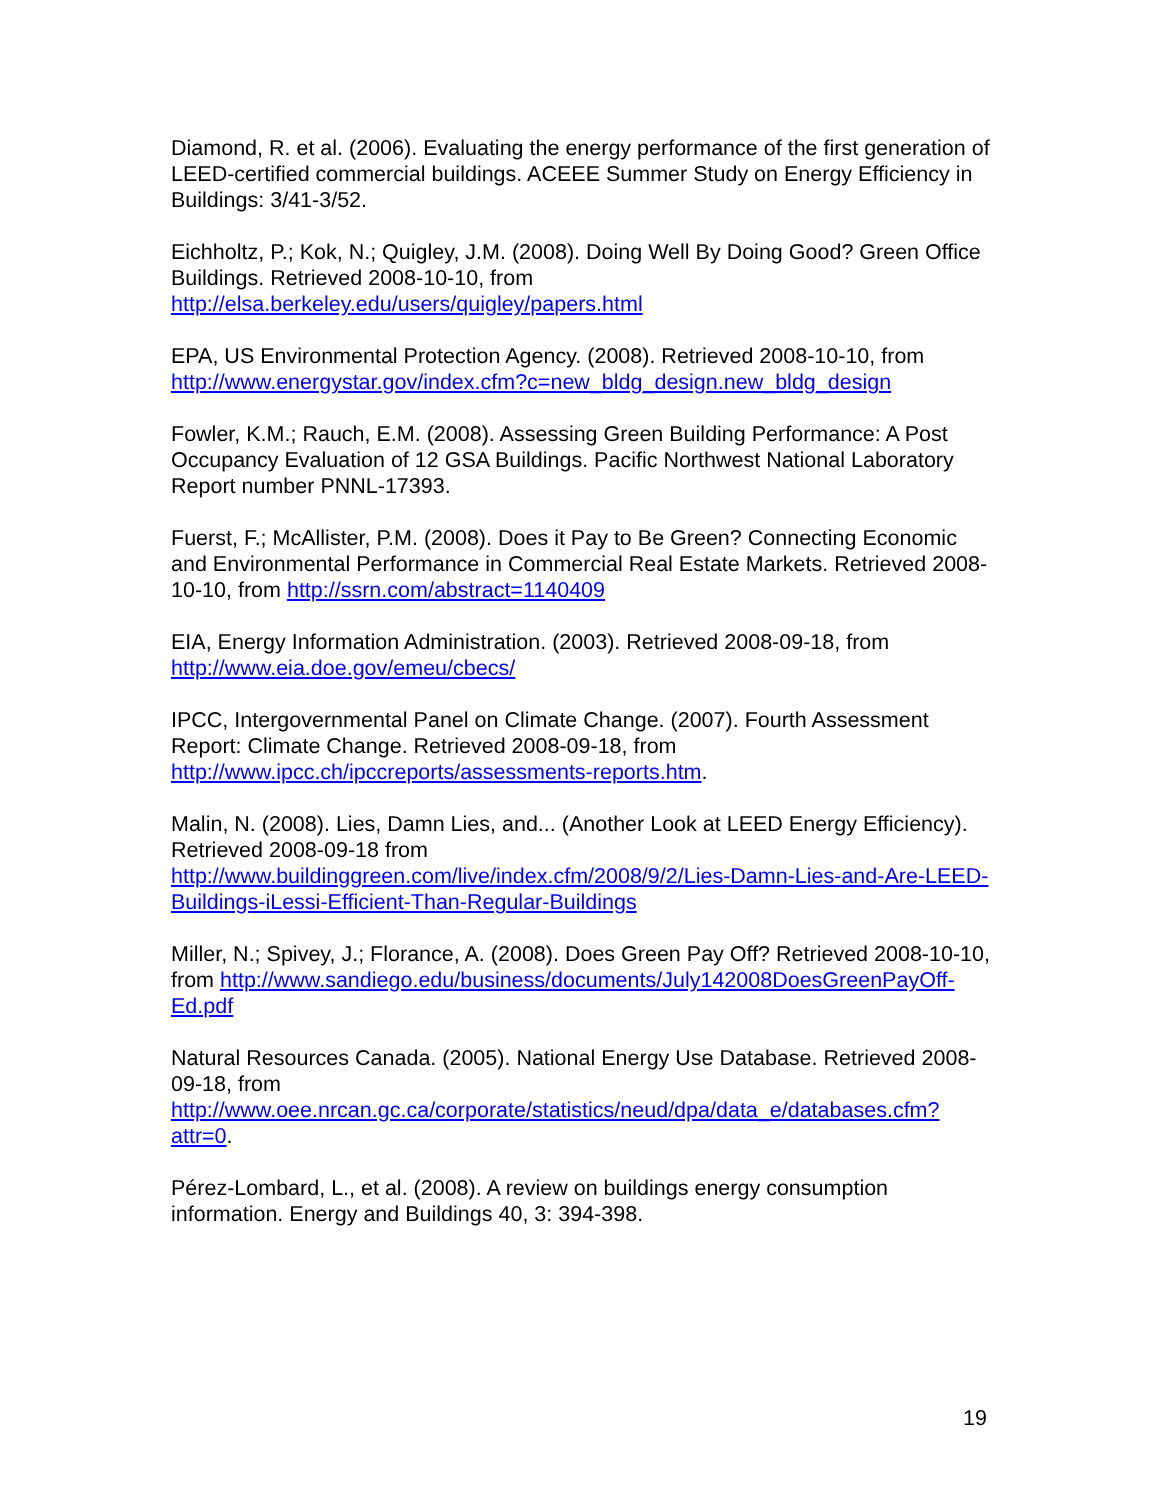Diamond, R. et al. (2006). Evaluating the energy performance of the first generation of LEED-certified commercial buildings. ACEEE Summer Study on Energy Efficiency in Buildings: 3/41-3/52.
Eichholtz, P.; Kok, N.; Quigley, J.M. (2008). Doing Well By Doing Good? Green Office Buildings. Retrieved 2008-10-10, from http://elsa.berkeley.edu/users/quigley/papers.html
EPA, US Environmental Protection Agency. (2008). Retrieved 2008-10-10, from http://www.energystar.gov/index.cfm?c=new_bldg_design.new_bldg_design
Fowler, K.M.; Rauch, E.M. (2008). Assessing Green Building Performance: A Post Occupancy Evaluation of 12 GSA Buildings. Pacific Northwest National Laboratory Report number PNNL-17393.
Fuerst, F.; McAllister, P.M. (2008). Does it Pay to Be Green? Connecting Economic and Environmental Performance in Commercial Real Estate Markets. Retrieved 2008-10-10, from http://ssrn.com/abstract=1140409
EIA, Energy Information Administration. (2003). Retrieved 2008-09-18, from http://www.eia.doe.gov/emeu/cbecs/
IPCC, Intergovernmental Panel on Climate Change. (2007). Fourth Assessment Report: Climate Change. Retrieved 2008-09-18, from http://www.ipcc.ch/ipccreports/assessments-reports.htm.
Malin, N. (2008). Lies, Damn Lies, and... (Another Look at LEED Energy Efficiency). Retrieved 2008-09-18 from http://www.buildinggreen.com/live/index.cfm/2008/9/2/Lies-Damn-Lies-and-Are-LEED-Buildings-iLessi-Efficient-Than-Regular-Buildings
Miller, N.; Spivey, J.; Florance, A. (2008). Does Green Pay Off? Retrieved 2008-10-10, from http://www.sandiego.edu/business/documents/July142008DoesGreenPayOff-Ed.pdf
Natural Resources Canada. (2005). National Energy Use Database. Retrieved 2008-09-18, from http://www.oee.nrcan.gc.ca/corporate/statistics/neud/dpa/data_e/databases.cfm?attr=0.
Pérez-Lombard, L., et al. (2008). A review on buildings energy consumption information. Energy and Buildings 40, 3: 394-398.
19